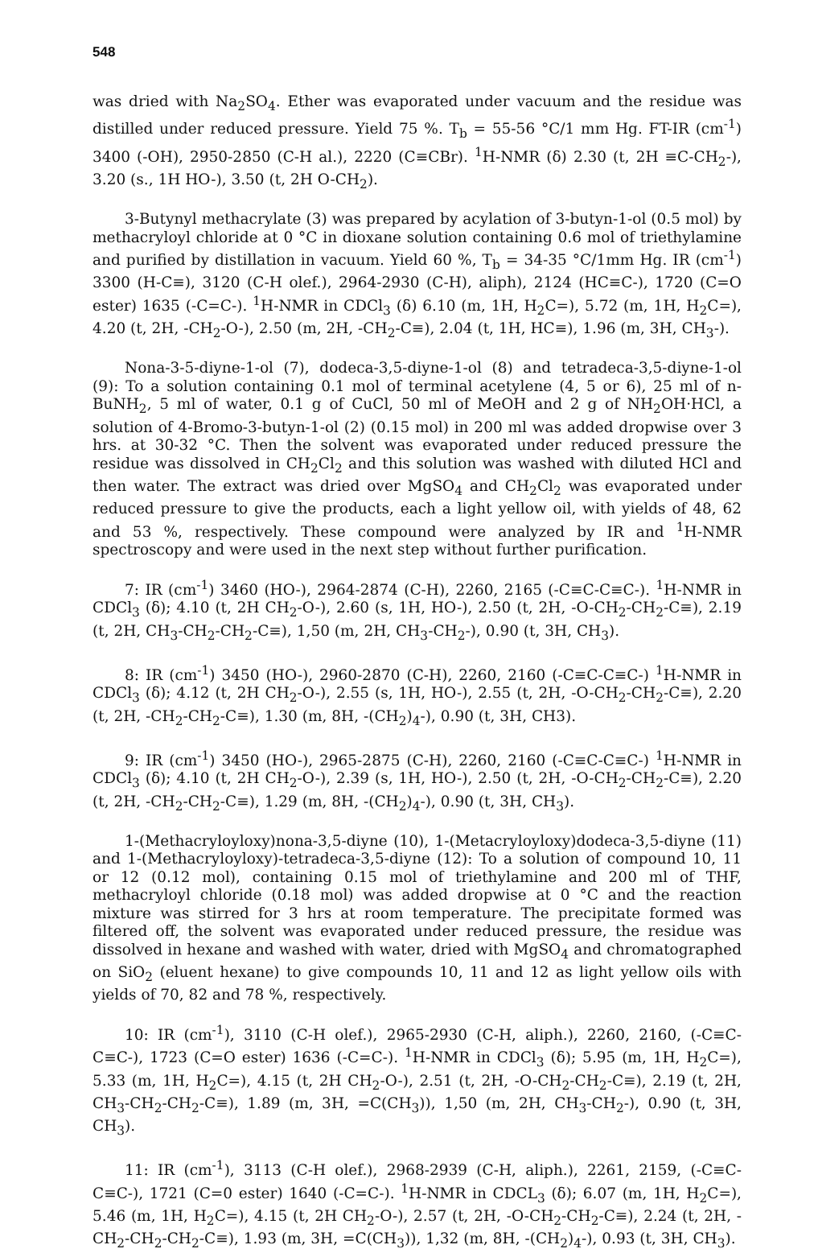548
was dried with Na<sub>2</sub>SO<sub>4</sub>. Ether was evaporated under vacuum and the residue was distilled under reduced pressure. Yield 75 %. T<sub>b</sub> = 55-56 °C/1 mm Hg. FT-IR (cm<sup>-1</sup>) 3400 (-OH), 2950-2850 (C-H al.), 2220 (C≡CBr). <sup>1</sup>H-NMR (δ) 2.30 (t, 2H ≡C-CH<sub>2</sub>-), 3.20 (s., 1H HO-), 3.50 (t, 2H O-CH<sub>2</sub>).
3-Butynyl methacrylate (3) was prepared by acylation of 3-butyn-1-ol (0.5 mol) by methacryloyl chloride at 0 °C in dioxane solution containing 0.6 mol of triethylamine and purified by distillation in vacuum. Yield 60 %, T<sub>b</sub> = 34-35 °C/1mm Hg. IR (cm<sup>-1</sup>) 3300 (H-C≡), 3120 (C-H olef.), 2964-2930 (C-H), aliph), 2124 (HC≡C-), 1720 (C=O ester) 1635 (-C=C-). <sup>1</sup>H-NMR in CDCl<sub>3</sub> (δ) 6.10 (m, 1H, H<sub>2</sub>C=), 5.72 (m, 1H, H<sub>2</sub>C=), 4.20 (t, 2H, -CH<sub>2</sub>-O-), 2.50 (m, 2H, -CH<sub>2</sub>-C≡), 2.04 (t, 1H, HC≡), 1.96 (m, 3H, CH<sub>3</sub>-).
Nona-3-5-diyne-1-ol (7), dodeca-3,5-diyne-1-ol (8) and tetradeca-3,5-diyne-1-ol (9): To a solution containing 0.1 mol of terminal acetylene (4, 5 or 6), 25 ml of n-BuNH<sub>2</sub>, 5 ml of water, 0.1 g of CuCl, 50 ml of MeOH and 2 g of NH<sub>2</sub>OH·HCl, a solution of 4-Bromo-3-butyn-1-ol (2) (0.15 mol) in 200 ml was added dropwise over 3 hrs. at 30-32 °C. Then the solvent was evaporated under reduced pressure the residue was dissolved in CH<sub>2</sub>Cl<sub>2</sub> and this solution was washed with diluted HCl and then water. The extract was dried over MgSO<sub>4</sub> and CH<sub>2</sub>Cl<sub>2</sub> was evaporated under reduced pressure to give the products, each a light yellow oil, with yields of 48, 62 and 53 %, respectively. These compound were analyzed by IR and <sup>1</sup>H-NMR spectroscopy and were used in the next step without further purification.
7: IR (cm<sup>-1</sup>) 3460 (HO-), 2964-2874 (C-H), 2260, 2165 (-C≡C-C≡C-). <sup>1</sup>H-NMR in CDCl<sub>3</sub> (δ); 4.10 (t, 2H CH<sub>2</sub>-O-), 2.60 (s, 1H, HO-), 2.50 (t, 2H, -O-CH<sub>2</sub>-CH<sub>2</sub>-C≡), 2.19 (t, 2H, CH<sub>3</sub>-CH<sub>2</sub>-CH<sub>2</sub>-C≡), 1,50 (m, 2H, CH<sub>3</sub>-CH<sub>2</sub>-), 0.90 (t, 3H, CH<sub>3</sub>).
8: IR (cm<sup>-1</sup>) 3450 (HO-), 2960-2870 (C-H), 2260, 2160 (-C≡C-C≡C-) <sup>1</sup>H-NMR in CDCl<sub>3</sub> (δ); 4.12 (t, 2H CH<sub>2</sub>-O-), 2.55 (s, 1H, HO-), 2.55 (t, 2H, -O-CH<sub>2</sub>-CH<sub>2</sub>-C≡), 2.20 (t, 2H, -CH<sub>2</sub>-CH<sub>2</sub>-C≡), 1.30 (m, 8H, -(CH<sub>2</sub>)<sub>4</sub>-), 0.90 (t, 3H, CH3).
9: IR (cm<sup>-1</sup>) 3450 (HO-), 2965-2875 (C-H), 2260, 2160 (-C≡C-C≡C-) <sup>1</sup>H-NMR in CDCl<sub>3</sub> (δ); 4.10 (t, 2H CH<sub>2</sub>-O-), 2.39 (s, 1H, HO-), 2.50 (t, 2H, -O-CH<sub>2</sub>-CH<sub>2</sub>-C≡), 2.20 (t, 2H, -CH<sub>2</sub>-CH<sub>2</sub>-C≡), 1.29 (m, 8H, -(CH<sub>2</sub>)<sub>4</sub>-), 0.90 (t, 3H, CH<sub>3</sub>).
1-(Methacryloyloxy)nona-3,5-diyne (10), 1-(Metacryloyloxy)dodeca-3,5-diyne (11) and 1-(Methacryloyloxy)-tetradeca-3,5-diyne (12): To a solution of compound 10, 11 or 12 (0.12 mol), containing 0.15 mol of triethylamine and 200 ml of THF, methacryloyl chloride (0.18 mol) was added dropwise at 0 °C and the reaction mixture was stirred for 3 hrs at room temperature. The precipitate formed was filtered off, the solvent was evaporated under reduced pressure, the residue was dissolved in hexane and washed with water, dried with MgSO<sub>4</sub> and chromatographed on SiO<sub>2</sub> (eluent hexane) to give compounds 10, 11 and 12 as light yellow oils with yields of 70, 82 and 78 %, respectively.
10: IR (cm<sup>-1</sup>), 3110 (C-H olef.), 2965-2930 (C-H, aliph.), 2260, 2160, (-C≡C-C≡C-), 1723 (C=O ester) 1636 (-C=C-). <sup>1</sup>H-NMR in CDCl<sub>3</sub> (δ); 5.95 (m, 1H, H<sub>2</sub>C=), 5.33 (m, 1H, H<sub>2</sub>C=), 4.15 (t, 2H CH<sub>2</sub>-O-), 2.51 (t, 2H, -O-CH<sub>2</sub>-CH<sub>2</sub>-C≡), 2.19 (t, 2H, CH<sub>3</sub>-CH<sub>2</sub>-CH<sub>2</sub>-C≡), 1.89 (m, 3H, =C(CH<sub>3</sub>)), 1,50 (m, 2H, CH<sub>3</sub>-CH<sub>2</sub>-), 0.90 (t, 3H, CH<sub>3</sub>).
11: IR (cm<sup>-1</sup>), 3113 (C-H olef.), 2968-2939 (C-H, aliph.), 2261, 2159, (-C≡C-C≡C-), 1721 (C=0 ester) 1640 (-C=C-). <sup>1</sup>H-NMR in CDCL<sub>3</sub> (δ); 6.07 (m, 1H, H<sub>2</sub>C=), 5.46 (m, 1H, H<sub>2</sub>C=), 4.15 (t, 2H CH<sub>2</sub>-O-), 2.57 (t, 2H, -O-CH<sub>2</sub>-CH<sub>2</sub>-C≡), 2.24 (t, 2H, -CH<sub>2</sub>-CH<sub>2</sub>-CH<sub>2</sub>-C≡), 1.93 (m, 3H, =C(CH<sub>3</sub>)), 1,32 (m, 8H, -(CH<sub>2</sub>)<sub>4</sub>-), 0.93 (t, 3H, CH<sub>3</sub>).